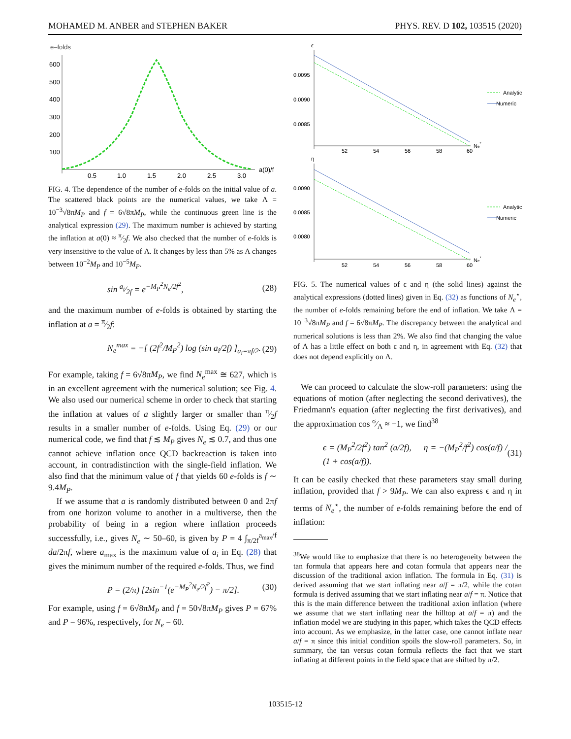MOHAMED M. ANBER and STEPHEN BAKER PHYS. REV. D 102, 103515 (2020)
e–folds
600
500
400
300
200
100
0.5
1.0
1.5
2.0
2.5
3.0
a(0)/f
FIG. 4. The dependence of the number of e-folds on the initial value of a. The scattered black points are the numerical values, we take Λ = 10<sup>−3</sup>√8πM<sub>P</sub> and f = 6√8πM<sub>P</sub>, while the continuous green line is the analytical expression (29). The maximum number is achieved by starting the inflation at a(0) ≈ π⁄2f. We also checked that the number of e-folds is very insensitive to the value of Λ. It changes by less than 5% as Λ changes between 10<sup>−2</sup>M<sub>P</sub> and 10<sup>−5</sup>M<sub>P</sub>.
sin a<sub>i</sub>⁄2f = e<sup>−M<sub>P</sub><sup>2</sup>N<sub>e</sub>/2f<sup>2</sup></sup>, (28)
and the maximum number of e-folds is obtained by starting the inflation at a = π⁄2f:
N<sub>e</sub><sup>max</sup> = −[ (2f<sup>2</sup>/M<sub>P</sub><sup>2</sup>) log (sin a<sub>i</sub>/2f) ]<sub>a<sub>i</sub>=πf/2</sub>. (29)
For example, taking f = 6√8πM<sub>P</sub>, we find N<sub>e</sub><sup>max</sup> ≅ 627, which is in an excellent agreement with the numerical solution; see Fig. 4. We also used our numerical scheme in order to check that starting the inflation at values of a slightly larger or smaller than π⁄2f results in a smaller number of e-folds. Using Eq. (29) or our numerical code, we find that f ≲ M<sub>P</sub> gives N<sub>e</sub> ≲ 0.7, and thus one cannot achieve inflation once QCD backreaction is taken into account, in contradistinction with the single-field inflation. We also find that the minimum value of f that yields 60 e-folds is f ∼ 9.4M<sub>P</sub>.
If we assume that a is randomly distributed between 0 and 2πf from one horizon volume to another in a multiverse, then the probability of being in a region where inflation proceeds successfully, i.e., gives N<sub>e</sub> ∼ 50–60, is given by P = 4 ∫<sub>π/2f</sub><sup>a<sub>max</sub>/f</sup> da/2πf, where a<sub>max</sub> is the maximum value of a<sub>i</sub> in Eq. (28) that gives the minimum number of the required e-folds. Thus, we find
P = (2/π) [2sin<sup>−1</sup>(e<sup>−M<sub>P</sub><sup>2</sup>N<sub>e</sub>/2f<sup>2</sup></sup>) − π/2]. (30)
For example, using f = 6√8πM<sub>P</sub> and f = 50√8πM<sub>P</sub> gives P = 67% and P = 96%, respectively, for N<sub>e</sub> = 60.
ϵ
0.0095
0.0090
0.0085
52
54
56
58
60
Ne*
Analytic
Numeric
η
0.0090
0.0085
0.0080
52
54
56
58
60
Ne*
Analytic
Numeric
FIG. 5. The numerical values of ϵ and η (the solid lines) against the analytical expressions (dotted lines) given in Eq. (32) as functions of N<sub>e</sub><sup>⋆</sup>, the number of e-folds remaining before the end of inflation. We take Λ = 10<sup>−3</sup>√8πM<sub>P</sub> and f = 6√8πM<sub>P</sub>. The discrepancy between the analytical and numerical solutions is less than 2%. We also find that changing the value of Λ has a little effect on both ϵ and η, in agreement with Eq. (32) that does not depend explicitly on Λ.
We can proceed to calculate the slow-roll parameters: using the equations of motion (after neglecting the second derivatives), the Friedmann's equation (after neglecting the first derivatives), and the approximation cos σ⁄Λ ≈ −1, we find<sup>38</sup>
ϵ = (M<sub>P</sub><sup>2</sup>/2f<sup>2</sup>) tan<sup>2</sup> (a/2f), η = −(M<sub>P</sub><sup>2</sup>/f<sup>2</sup>) cos(a/f) / (1 + cos(a/f)). (31)
It can be easily checked that these parameters stay small during inflation, provided that f > 9M<sub>P</sub>. We can also express ϵ and η in terms of N<sub>e</sub><sup>⋆</sup>, the number of e-folds remaining before the end of inflation:
<sup>38</sup> We would like to emphasize that there is no heterogeneity between the tan formula that appears here and cotan formula that appears near the discussion of the traditional axion inflation. The formula in Eq. (31) is derived assuming that we start inflating near a/f = π/2, while the cotan formula is derived assuming that we start inflating near a/f = π. Notice that this is the main difference between the traditional axion inflation (where we assume that we start inflating near the hilltop at a/f = π) and the inflation model we are studying in this paper, which takes the QCD effects into account. As we emphasize, in the latter case, one cannot inflate near a/f = π since this initial condition spoils the slow-roll parameters. So, in summary, the tan versus cotan formula reflects the fact that we start inflating at different points in the field space that are shifted by π/2.
103515-12